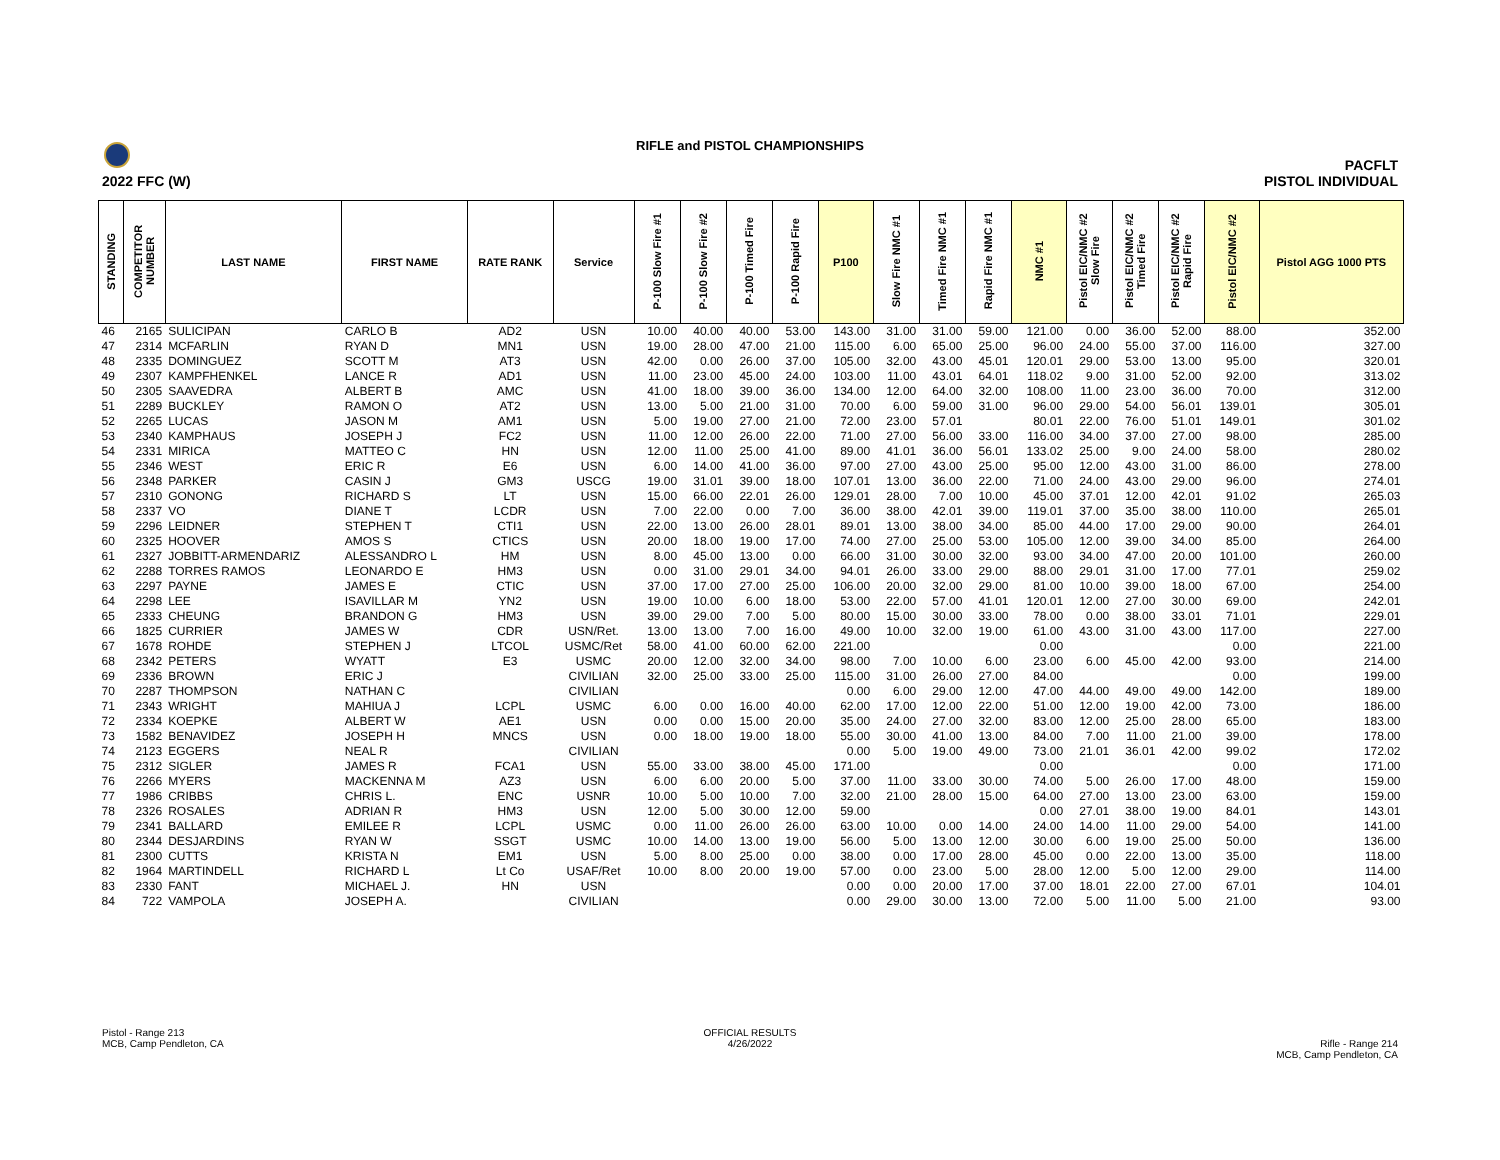RIFLE and PISTOL CHAMPIONSHIPS
2022 FFC (W) PACFLT
PISTOL INDIVIDUAL
| STANDING | COMPETITOR NUMBER | LAST NAME | FIRST NAME | RATE RANK | Service | P-100 Slow Fire #1 | P-100 Slow Fire #2 | P-100 Timed Fire | P-100 Rapid Fire | P100 | Slow Fire NMC #1 | Timed Fire NMC #1 | Rapid Fire NMC #1 | NMC #1 | Pistol EIC/NMC #2 Slow Fire | Pistol EIC/NMC #2 Timed Fire | Pistol EIC/NMC #2 Rapid Fire | Pistol EIC/NMC #2 | Pistol AGG 1000 PTS |
| --- | --- | --- | --- | --- | --- | --- | --- | --- | --- | --- | --- | --- | --- | --- | --- | --- | --- | --- | --- |
| 46 | 2165 | SULICIPAN | CARLO B | AD2 | USN | 10.00 | 40.00 | 40.00 | 53.00 | 143.00 | 31.00 | 31.00 | 59.00 | 121.00 | 0.00 | 36.00 | 52.00 | 88.00 | 352.00 |
| 47 | 2314 | MCFARLIN | RYAN D | MN1 | USN | 19.00 | 28.00 | 47.00 | 21.00 | 115.00 | 6.00 | 65.00 | 25.00 | 96.00 | 24.00 | 55.00 | 37.00 | 116.00 | 327.00 |
| 48 | 2335 | DOMINGUEZ | SCOTT M | AT3 | USN | 42.00 | 0.00 | 26.00 | 37.00 | 105.00 | 32.00 | 43.00 | 45.01 | 120.01 | 29.00 | 53.00 | 13.00 | 95.00 | 320.01 |
| 49 | 2307 | KAMPFHENKEL | LANCE R | AD1 | USN | 11.00 | 23.00 | 45.00 | 24.00 | 103.00 | 11.00 | 43.01 | 64.01 | 118.02 | 9.00 | 31.00 | 52.00 | 92.00 | 313.02 |
| 50 | 2305 | SAAVEDRA | ALBERT B | AMC | USN | 41.00 | 18.00 | 39.00 | 36.00 | 134.00 | 12.00 | 64.00 | 32.00 | 108.00 | 11.00 | 23.00 | 36.00 | 70.00 | 312.00 |
| 51 | 2289 | BUCKLEY | RAMON O | AT2 | USN | 13.00 | 5.00 | 21.00 | 31.00 | 70.00 | 6.00 | 59.00 | 31.00 | 96.00 | 29.00 | 54.00 | 56.01 | 139.01 | 305.01 |
| 52 | 2265 | LUCAS | JASON M | AM1 | USN | 5.00 | 19.00 | 27.00 | 21.00 | 72.00 | 23.00 | 57.01 | | 80.01 | 22.00 | 76.00 | 51.01 | 149.01 | 301.02 |
| 53 | 2340 | KAMPHAUS | JOSEPH J | FC2 | USN | 11.00 | 12.00 | 26.00 | 22.00 | 71.00 | 27.00 | 56.00 | 33.00 | 116.00 | 34.00 | 37.00 | 27.00 | 98.00 | 285.00 |
| 54 | 2331 | MIRICA | MATTEO C | HN | USN | 12.00 | 11.00 | 25.00 | 41.00 | 89.00 | 41.01 | 36.00 | 56.01 | 133.02 | 25.00 | 9.00 | 24.00 | 58.00 | 280.02 |
| 55 | 2346 | WEST | ERIC R | E6 | USN | 6.00 | 14.00 | 41.00 | 36.00 | 97.00 | 27.00 | 43.00 | 25.00 | 95.00 | 12.00 | 43.00 | 31.00 | 86.00 | 278.00 |
| 56 | 2348 | PARKER | CASIN J | GM3 | USCG | 19.00 | 31.01 | 39.00 | 18.00 | 107.01 | 13.00 | 36.00 | 22.00 | 71.00 | 24.00 | 43.00 | 29.00 | 96.00 | 274.01 |
| 57 | 2310 | GONONG | RICHARD S | LT | USN | 15.00 | 66.00 | 22.01 | 26.00 | 129.01 | 28.00 | 7.00 | 10.00 | 45.00 | 37.01 | 12.00 | 42.01 | 91.02 | 265.03 |
| 58 | 2337 | VO | DIANE T | LCDR | USN | 7.00 | 22.00 | 0.00 | 7.00 | 36.00 | 38.00 | 42.01 | 39.00 | 119.01 | 37.00 | 35.00 | 38.00 | 110.00 | 265.01 |
| 59 | 2296 | LEIDNER | STEPHEN T | CTI1 | USN | 22.00 | 13.00 | 26.00 | 28.01 | 89.01 | 13.00 | 38.00 | 34.00 | 85.00 | 44.00 | 17.00 | 29.00 | 90.00 | 264.01 |
| 60 | 2325 | HOOVER | AMOS S | CTICS | USN | 20.00 | 18.00 | 19.00 | 17.00 | 74.00 | 27.00 | 25.00 | 53.00 | 105.00 | 12.00 | 39.00 | 34.00 | 85.00 | 264.00 |
| 61 | 2327 | JOBBITT-ARMENDARIZ | ALESSANDRO L | HM | USN | 8.00 | 45.00 | 13.00 | 0.00 | 66.00 | 31.00 | 30.00 | 32.00 | 93.00 | 34.00 | 47.00 | 20.00 | 101.00 | 260.00 |
| 62 | 2288 | TORRES RAMOS | LEONARDO E | HM3 | USN | 0.00 | 31.00 | 29.01 | 34.00 | 94.01 | 26.00 | 33.00 | 29.00 | 88.00 | 29.01 | 31.00 | 17.00 | 77.01 | 259.02 |
| 63 | 2297 | PAYNE | JAMES E | CTIC | USN | 37.00 | 17.00 | 27.00 | 25.00 | 106.00 | 20.00 | 32.00 | 29.00 | 81.00 | 10.00 | 39.00 | 18.00 | 67.00 | 254.00 |
| 64 | 2298 | LEE | ISAVILLAR M | YN2 | USN | 19.00 | 10.00 | 6.00 | 18.00 | 53.00 | 22.00 | 57.00 | 41.01 | 120.01 | 12.00 | 27.00 | 30.00 | 69.00 | 242.01 |
| 65 | 2333 | CHEUNG | BRANDON G | HM3 | USN | 39.00 | 29.00 | 7.00 | 5.00 | 80.00 | 15.00 | 30.00 | 33.00 | 78.00 | 0.00 | 38.00 | 33.01 | 71.01 | 229.01 |
| 66 | 1825 | CURRIER | JAMES W | CDR | USN/Ret. | 13.00 | 13.00 | 7.00 | 16.00 | 49.00 | 10.00 | 32.00 | 19.00 | 61.00 | 43.00 | 31.00 | 43.00 | 117.00 | 227.00 |
| 67 | 1678 | ROHDE | STEPHEN J | LTCOL | USMC/Ret | 58.00 | 41.00 | 60.00 | 62.00 | 221.00 | | | | 0.00 | | | | 0.00 | 221.00 |
| 68 | 2342 | PETERS | WYATT | E3 | USMC | 20.00 | 12.00 | 32.00 | 34.00 | 98.00 | 7.00 | 10.00 | 6.00 | 23.00 | 6.00 | 45.00 | 42.00 | 93.00 | 214.00 |
| 69 | 2336 | BROWN | ERIC J | | CIVILIAN | 32.00 | 25.00 | 33.00 | 25.00 | 115.00 | 31.00 | 26.00 | 27.00 | 84.00 | | | | 0.00 | 199.00 |
| 70 | 2287 | THOMPSON | NATHAN C | | CIVILIAN | | | | | 0.00 | 6.00 | 29.00 | 12.00 | 47.00 | 44.00 | 49.00 | 49.00 | 142.00 | 189.00 |
| 71 | 2343 | WRIGHT | MAHIUA J | LCPL | USMC | 6.00 | 0.00 | 16.00 | 40.00 | 62.00 | 17.00 | 12.00 | 22.00 | 51.00 | 12.00 | 19.00 | 42.00 | 73.00 | 186.00 |
| 72 | 2334 | KOEPKE | ALBERT W | AE1 | USN | 0.00 | 0.00 | 15.00 | 20.00 | 35.00 | 24.00 | 27.00 | 32.00 | 83.00 | 12.00 | 25.00 | 28.00 | 65.00 | 183.00 |
| 73 | 1582 | BENAVIDEZ | JOSEPH H | MNCS | USN | 0.00 | 18.00 | 19.00 | 18.00 | 55.00 | 30.00 | 41.00 | 13.00 | 84.00 | 7.00 | 11.00 | 21.00 | 39.00 | 178.00 |
| 74 | 2123 | EGGERS | NEAL R | | CIVILIAN | | | | | 0.00 | 5.00 | 19.00 | 49.00 | 73.00 | 21.01 | 36.01 | 42.00 | 99.02 | 172.02 |
| 75 | 2312 | SIGLER | JAMES R | FCA1 | USN | 55.00 | 33.00 | 38.00 | 45.00 | 171.00 | | | | 0.00 | | | | 0.00 | 171.00 |
| 76 | 2266 | MYERS | MACKENNA M | AZ3 | USN | 6.00 | 6.00 | 20.00 | 5.00 | 37.00 | 11.00 | 33.00 | 30.00 | 74.00 | 5.00 | 26.00 | 17.00 | 48.00 | 159.00 |
| 77 | 1986 | CRIBBS | CHRIS L. | ENC | USNR | 10.00 | 5.00 | 10.00 | 7.00 | 32.00 | 21.00 | 28.00 | 15.00 | 64.00 | 27.00 | 13.00 | 23.00 | 63.00 | 159.00 |
| 78 | 2326 | ROSALES | ADRIAN R | HM3 | USN | 12.00 | 5.00 | 30.00 | 12.00 | 59.00 | | | | 0.00 | 27.01 | 38.00 | 19.00 | 84.01 | 143.01 |
| 79 | 2341 | BALLARD | EMILEE R | LCPL | USMC | 0.00 | 11.00 | 26.00 | 26.00 | 63.00 | 10.00 | 0.00 | 14.00 | 24.00 | 14.00 | 11.00 | 29.00 | 54.00 | 141.00 |
| 80 | 2344 | DESJARDINS | RYAN W | SSGT | USMC | 10.00 | 14.00 | 13.00 | 19.00 | 56.00 | 5.00 | 13.00 | 12.00 | 30.00 | 6.00 | 19.00 | 25.00 | 50.00 | 136.00 |
| 81 | 2300 | CUTTS | KRISTA N | EM1 | USN | 5.00 | 8.00 | 25.00 | 0.00 | 38.00 | 0.00 | 17.00 | 28.00 | 45.00 | 0.00 | 22.00 | 13.00 | 35.00 | 118.00 |
| 82 | 1964 | MARTINDELL | RICHARD L | Lt Co | USAF/Ret | 10.00 | 8.00 | 20.00 | 19.00 | 57.00 | 0.00 | 23.00 | 5.00 | 28.00 | 12.00 | 5.00 | 12.00 | 29.00 | 114.00 |
| 83 | 2330 | FANT | MICHAEL J. | HN | USN | | | | | 0.00 | 0.00 | 20.00 | 17.00 | 37.00 | 18.01 | 22.00 | 27.00 | 67.01 | 104.01 |
| 84 | 722 | VAMPOLA | JOSEPH A. | | CIVILIAN | | | | | 0.00 | 29.00 | 30.00 | 13.00 | 72.00 | 5.00 | 11.00 | 5.00 | 21.00 | 93.00 |
Pistol - Range 213
MCB, Camp Pendleton, CA OFFICIAL RESULTS
4/26/2022
Rifle - Range 214
MCB, Camp Pendleton, CA